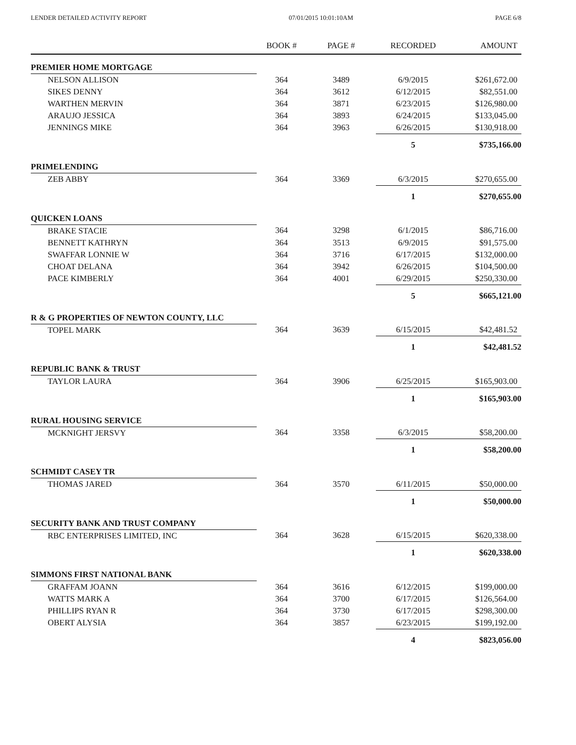LENDER DETAILED ACTIVITY REPORT 07/01/2015 10:01:10AM PAGE 6/8
| | BOOK # | PAGE # | RECORDED | AMOUNT |
| --- | --- | --- | --- | --- |
| PREMIER HOME MORTGAGE | | | | |
| NELSON ALLISON | 364 | 3489 | 6/9/2015 | $261,672.00 |
| SIKES DENNY | 364 | 3612 | 6/12/2015 | $82,551.00 |
| WARTHEN MERVIN | 364 | 3871 | 6/23/2015 | $126,980.00 |
| ARAUJO JESSICA | 364 | 3893 | 6/24/2015 | $133,045.00 |
| JENNINGS MIKE | 364 | 3963 | 6/26/2015 | $130,918.00 |
| | | | 5 | $735,166.00 |
| PRIMELENDING | | | | |
| ZEB ABBY | 364 | 3369 | 6/3/2015 | $270,655.00 |
| | | | 1 | $270,655.00 |
| QUICKEN LOANS | | | | |
| BRAKE STACIE | 364 | 3298 | 6/1/2015 | $86,716.00 |
| BENNETT KATHRYN | 364 | 3513 | 6/9/2015 | $91,575.00 |
| SWAFFAR LONNIE W | 364 | 3716 | 6/17/2015 | $132,000.00 |
| CHOAT DELANA | 364 | 3942 | 6/26/2015 | $104,500.00 |
| PACE KIMBERLY | 364 | 4001 | 6/29/2015 | $250,330.00 |
| | | | 5 | $665,121.00 |
| R & G PROPERTIES OF NEWTON COUNTY, LLC | | | | |
| TOPEL MARK | 364 | 3639 | 6/15/2015 | $42,481.52 |
| | | | 1 | $42,481.52 |
| REPUBLIC BANK & TRUST | | | | |
| TAYLOR LAURA | 364 | 3906 | 6/25/2015 | $165,903.00 |
| | | | 1 | $165,903.00 |
| RURAL HOUSING SERVICE | | | | |
| MCKNIGHT JERSVY | 364 | 3358 | 6/3/2015 | $58,200.00 |
| | | | 1 | $58,200.00 |
| SCHMIDT CASEY TR | | | | |
| THOMAS JARED | 364 | 3570 | 6/11/2015 | $50,000.00 |
| | | | 1 | $50,000.00 |
| SECURITY BANK AND TRUST COMPANY | | | | |
| RBC ENTERPRISES LIMITED, INC | 364 | 3628 | 6/15/2015 | $620,338.00 |
| | | | 1 | $620,338.00 |
| SIMMONS FIRST NATIONAL BANK | | | | |
| GRAFFAM JOANN | 364 | 3616 | 6/12/2015 | $199,000.00 |
| WATTS MARK A | 364 | 3700 | 6/17/2015 | $126,564.00 |
| PHILLIPS RYAN R | 364 | 3730 | 6/17/2015 | $298,300.00 |
| OBERT ALYSIA | 364 | 3857 | 6/23/2015 | $199,192.00 |
| | | | 4 | $823,056.00 |